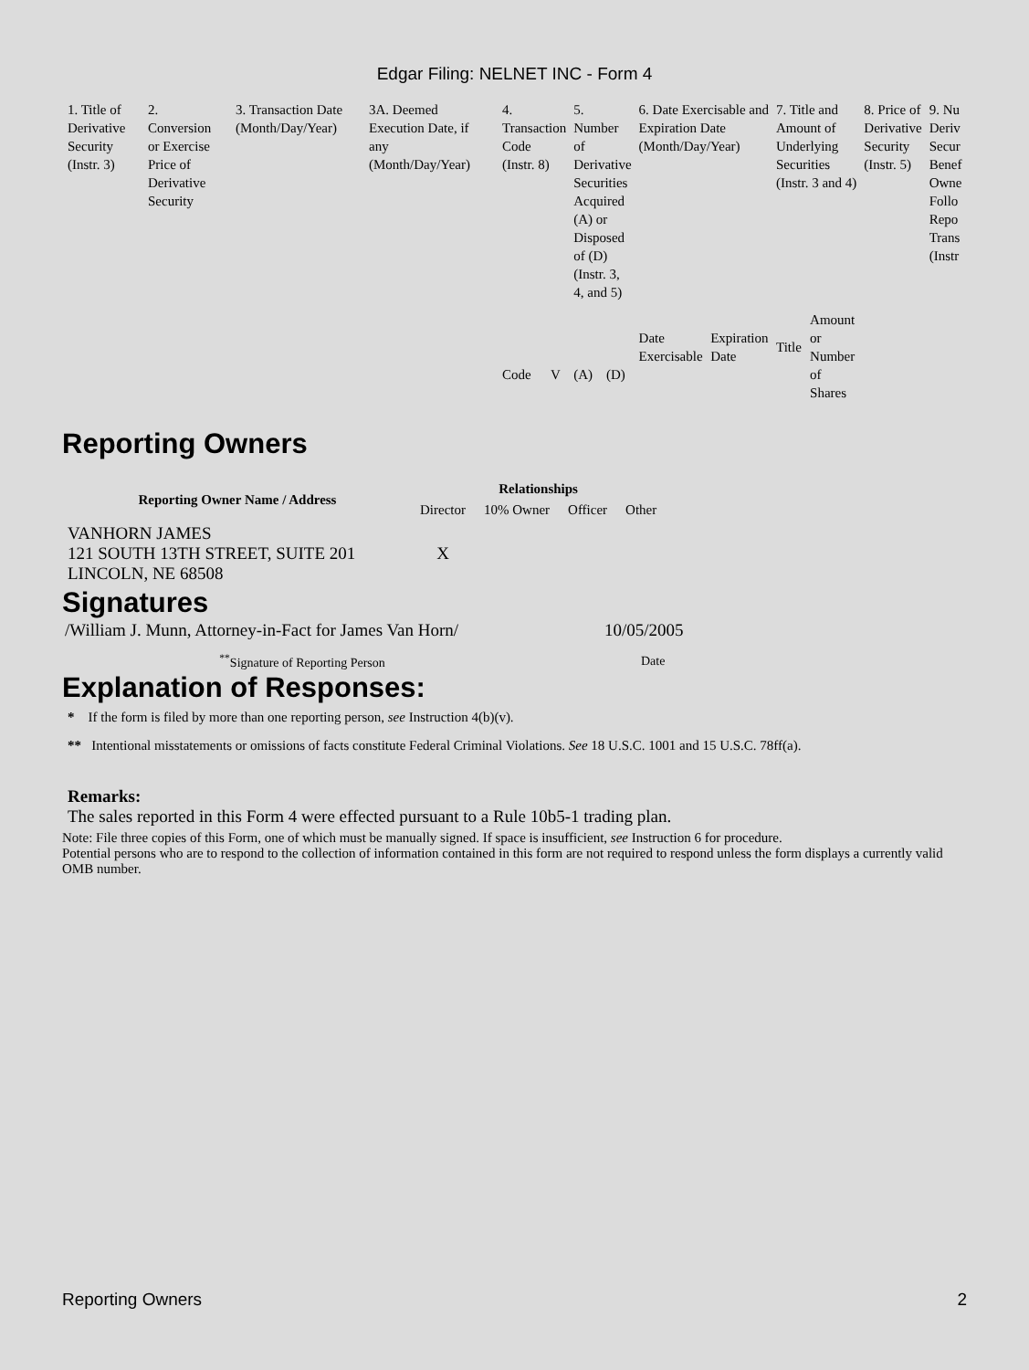Edgar Filing: NELNET INC - Form 4
| 1. Title of Derivative Security (Instr. 3) | 2. Conversion or Exercise Price of Derivative Security | 3. Transaction Date (Month/Day/Year) | 3A. Deemed Execution Date, if any (Month/Day/Year) | 4. Transaction Code (Instr. 8) | | 5. Number of Derivative Securities Acquired (A) or Disposed of (D) (Instr. 3, 4, and 5) | | 6. Date Exercisable and Expiration Date (Month/Day/Year) | | 7. Title and Amount of Underlying Securities (Instr. 3 and 4) | | 8. Price of Derivative Security (Instr. 5) | 9. Nu Deriv Secur Benef Owne Follo Repo Trans (Instr |
| | | | | Code | V | (A) | (D) | Date Exercisable | Expiration Date | Title | Amount or Number of Shares | | |
Reporting Owners
| Reporting Owner Name / Address | Relationships | | | |
| --- | --- | --- | --- | --- |
| | Director | 10% Owner | Officer | Other |
| VANHORN JAMES 121 SOUTH 13TH STREET, SUITE 201 LINCOLN, NE 68508 | X | | | |
Signatures
| /William J. Munn, Attorney-in-Fact for James Van Horn/ | 10/05/2005 |
| <sup>**</sup> Signature of Reporting Person | Date |
Explanation of Responses:
* If the form is filed by more than one reporting person, see Instruction 4(b)(v).
** Intentional misstatements or omissions of facts constitute Federal Criminal Violations. See 18 U.S.C. 1001 and 15 U.S.C. 78ff(a).
Remarks:
The sales reported in this Form 4 were effected pursuant to a Rule 10b5-1 trading plan.
Note: File three copies of this Form, one of which must be manually signed. If space is insufficient, see Instruction 6 for procedure.
Potential persons who are to respond to the collection of information contained in this form are not required to respond unless the form displays a currently valid OMB number.
Reporting Owners 2